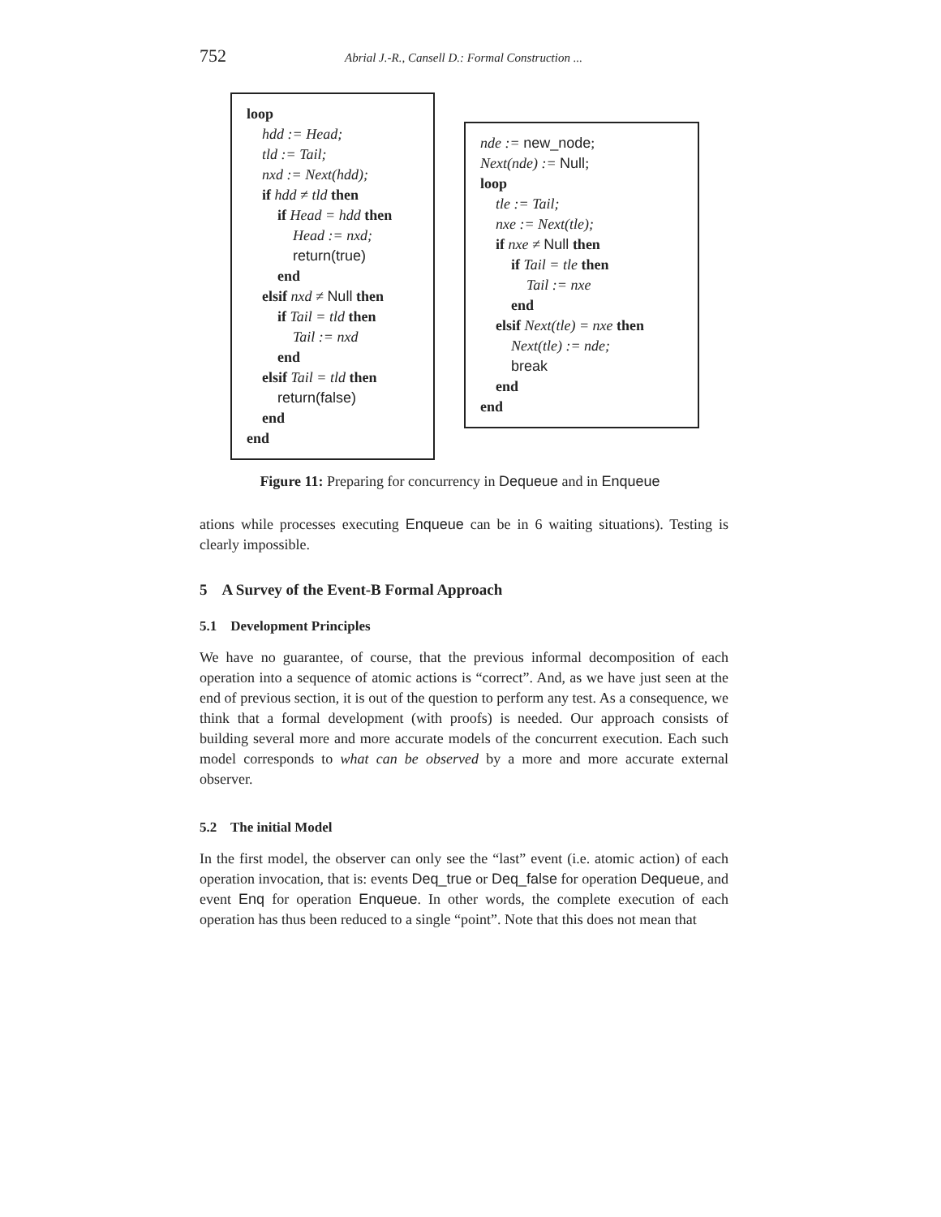752 Abrial J.-R., Cansell D.: Formal Construction ...
loop
hdd := Head;
tld := Tail;
nxd := Next(hdd);
if hdd ≠ tld then
if Head = hdd then
Head := nxd;
return(true)
end
elsif nxd ≠ Null then
if Tail = tld then
Tail := nxd
end
elsif Tail = tld then
return(false)
end
end
nde := new_node;
Next(nde) := Null;
loop
tle := Tail;
nxe := Next(tle);
if nxe ≠ Null then
if Tail = tle then
Tail := nxe
end
elsif Next(tle) = nxe then
Next(tle) := nde;
break
end
end
Figure 11: Preparing for concurrency in Dequeue and in Enqueue
ations while processes executing Enqueue can be in 6 waiting situations). Testing is clearly impossible.
5 A Survey of the Event-B Formal Approach
5.1 Development Principles
We have no guarantee, of course, that the previous informal decomposition of each operation into a sequence of atomic actions is “correct”. And, as we have just seen at the end of previous section, it is out of the question to perform any test. As a consequence, we think that a formal development (with proofs) is needed. Our approach consists of building several more and more accurate models of the concurrent execution. Each such model corresponds to what can be observed by a more and more accurate external observer.
5.2 The initial Model
In the first model, the observer can only see the “last” event (i.e. atomic action) of each operation invocation, that is: events Deq_true or Deq_false for operation Dequeue, and event Enq for operation Enqueue. In other words, the complete execution of each operation has thus been reduced to a single “point”. Note that this does not mean that